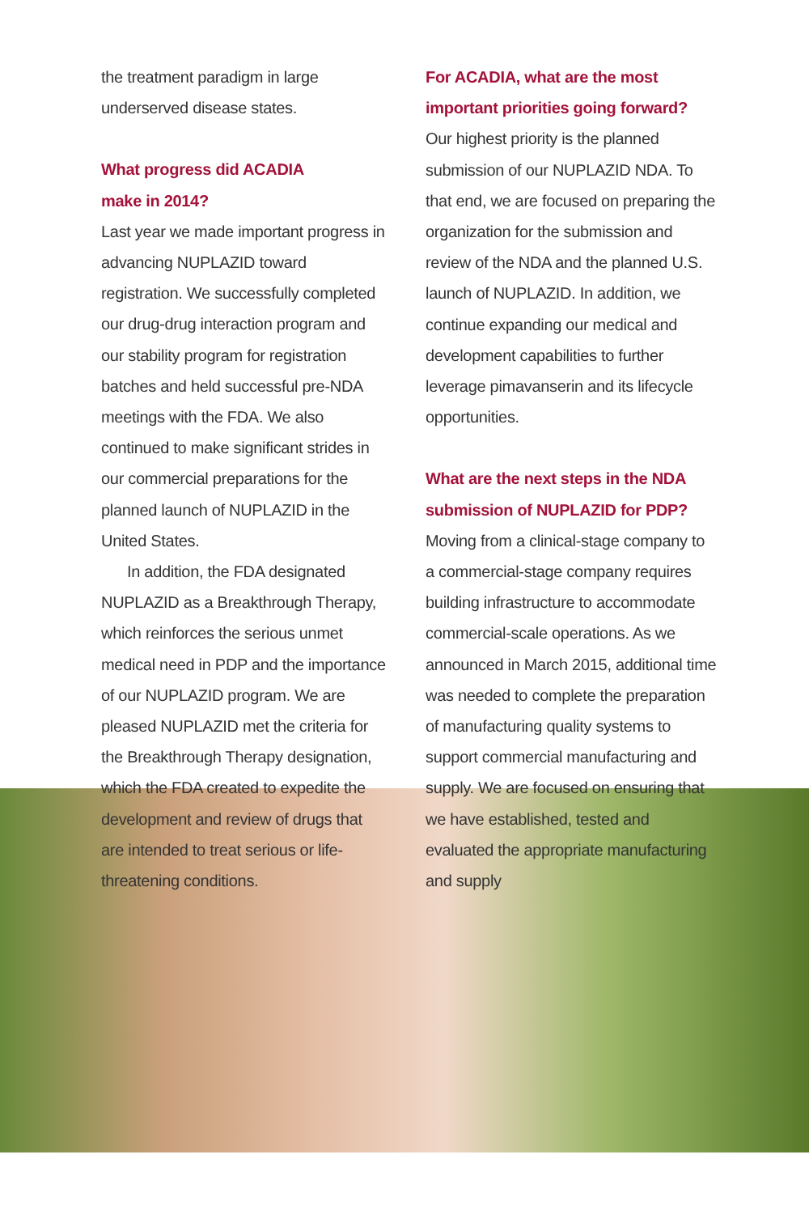the treatment paradigm in large underserved disease states.
What progress did ACADIA
make in 2014?
Last year we made important progress in advancing NUPLAZID toward registration. We successfully completed our drug-drug interaction program and our stability program for registration batches and held successful pre-NDA meetings with the FDA. We also continued to make significant strides in our commercial preparations for the planned launch of NUPLAZID in the United States.
In addition, the FDA designated NUPLAZID as a Breakthrough Therapy, which reinforces the serious unmet medical need in PDP and the importance of our NUPLAZID program. We are pleased NUPLAZID met the criteria for the Breakthrough Therapy designation, which the FDA created to expedite the development and review of drugs that are intended to treat serious or life-threatening conditions.
For ACADIA, what are the most important priorities going forward?
Our highest priority is the planned submission of our NUPLAZID NDA. To that end, we are focused on preparing the organization for the submission and review of the NDA and the planned U.S. launch of NUPLAZID. In addition, we continue expanding our medical and development capabilities to further leverage pimavanserin and its lifecycle opportunities.
What are the next steps in the NDA submission of NUPLAZID for PDP?
Moving from a clinical-stage company to a commercial-stage company requires building infrastructure to accommodate commercial-scale operations. As we announced in March 2015, additional time was needed to complete the preparation of manufacturing quality systems to support commercial manufacturing and supply. We are focused on ensuring that we have established, tested and evaluated the appropriate manufacturing and supply